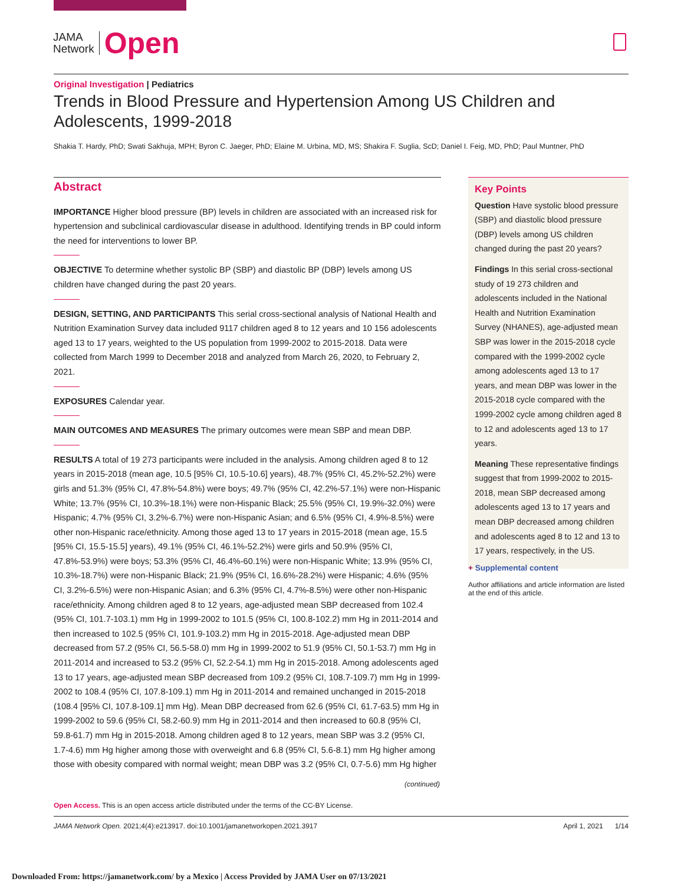JAMA
Network
Open
Original Investigation | Pediatrics
Trends in Blood Pressure and Hypertension Among US Children and Adolescents, 1999-2018
Shakia T. Hardy, PhD; Swati Sakhuja, MPH; Byron C. Jaeger, PhD; Elaine M. Urbina, MD, MS; Shakira F. Suglia, ScD; Daniel I. Feig, MD, PhD; Paul Muntner, PhD
Abstract
IMPORTANCE Higher blood pressure (BP) levels in children are associated with an increased risk for hypertension and subclinical cardiovascular disease in adulthood. Identifying trends in BP could inform the need for interventions to lower BP.
OBJECTIVE To determine whether systolic BP (SBP) and diastolic BP (DBP) levels among US children have changed during the past 20 years.
DESIGN, SETTING, AND PARTICIPANTS This serial cross-sectional analysis of National Health and Nutrition Examination Survey data included 9117 children aged 8 to 12 years and 10 156 adolescents aged 13 to 17 years, weighted to the US population from 1999-2002 to 2015-2018. Data were collected from March 1999 to December 2018 and analyzed from March 26, 2020, to February 2, 2021.
EXPOSURES Calendar year.
MAIN OUTCOMES AND MEASURES The primary outcomes were mean SBP and mean DBP.
RESULTS A total of 19 273 participants were included in the analysis. Among children aged 8 to 12 years in 2015-2018 (mean age, 10.5 [95% CI, 10.5-10.6] years), 48.7% (95% CI, 45.2%-52.2%) were girls and 51.3% (95% CI, 47.8%-54.8%) were boys; 49.7% (95% CI, 42.2%-57.1%) were non-Hispanic White; 13.7% (95% CI, 10.3%-18.1%) were non-Hispanic Black; 25.5% (95% CI, 19.9%-32.0%) were Hispanic; 4.7% (95% CI, 3.2%-6.7%) were non-Hispanic Asian; and 6.5% (95% CI, 4.9%-8.5%) were other non-Hispanic race/ethnicity. Among those aged 13 to 17 years in 2015-2018 (mean age, 15.5 [95% CI, 15.5-15.5] years), 49.1% (95% CI, 46.1%-52.2%) were girls and 50.9% (95% CI, 47.8%-53.9%) were boys; 53.3% (95% CI, 46.4%-60.1%) were non-Hispanic White; 13.9% (95% CI, 10.3%-18.7%) were non-Hispanic Black; 21.9% (95% CI, 16.6%-28.2%) were Hispanic; 4.6% (95% CI, 3.2%-6.5%) were non-Hispanic Asian; and 6.3% (95% CI, 4.7%-8.5%) were other non-Hispanic race/ethnicity. Among children aged 8 to 12 years, age-adjusted mean SBP decreased from 102.4 (95% CI, 101.7-103.1) mm Hg in 1999-2002 to 101.5 (95% CI, 100.8-102.2) mm Hg in 2011-2014 and then increased to 102.5 (95% CI, 101.9-103.2) mm Hg in 2015-2018. Age-adjusted mean DBP decreased from 57.2 (95% CI, 56.5-58.0) mm Hg in 1999-2002 to 51.9 (95% CI, 50.1-53.7) mm Hg in 2011-2014 and increased to 53.2 (95% CI, 52.2-54.1) mm Hg in 2015-2018. Among adolescents aged 13 to 17 years, age-adjusted mean SBP decreased from 109.2 (95% CI, 108.7-109.7) mm Hg in 1999-2002 to 108.4 (95% CI, 107.8-109.1) mm Hg in 2011-2014 and remained unchanged in 2015-2018 (108.4 [95% CI, 107.8-109.1] mm Hg). Mean DBP decreased from 62.6 (95% CI, 61.7-63.5) mm Hg in 1999-2002 to 59.6 (95% CI, 58.2-60.9) mm Hg in 2011-2014 and then increased to 60.8 (95% CI, 59.8-61.7) mm Hg in 2015-2018. Among children aged 8 to 12 years, mean SBP was 3.2 (95% CI, 1.7-4.6) mm Hg higher among those with overweight and 6.8 (95% CI, 5.6-8.1) mm Hg higher among those with obesity compared with normal weight; mean DBP was 3.2 (95% CI, 0.7-5.6) mm Hg higher
Key Points
Question Have systolic blood pressure (SBP) and diastolic blood pressure (DBP) levels among US children changed during the past 20 years?
Findings In this serial cross-sectional study of 19 273 children and adolescents included in the National Health and Nutrition Examination Survey (NHANES), age-adjusted mean SBP was lower in the 2015-2018 cycle compared with the 1999-2002 cycle among adolescents aged 13 to 17 years, and mean DBP was lower in the 2015-2018 cycle compared with the 1999-2002 cycle among children aged 8 to 12 and adolescents aged 13 to 17 years.
Meaning These representative findings suggest that from 1999-2002 to 2015-2018, mean SBP decreased among adolescents aged 13 to 17 years and mean DBP decreased among children and adolescents aged 8 to 12 and 13 to 17 years, respectively, in the US.
+ Supplemental content
Author affiliations and article information are listed at the end of this article.
(continued)
Open Access. This is an open access article distributed under the terms of the CC-BY License.
JAMA Network Open. 2021;4(4):e213917. doi:10.1001/jamanetworkopen.2021.3917 April 1, 2021 1/14
Downloaded From: https://jamanetwork.com/ by a Mexico | Access Provided by JAMA User on 07/13/2021